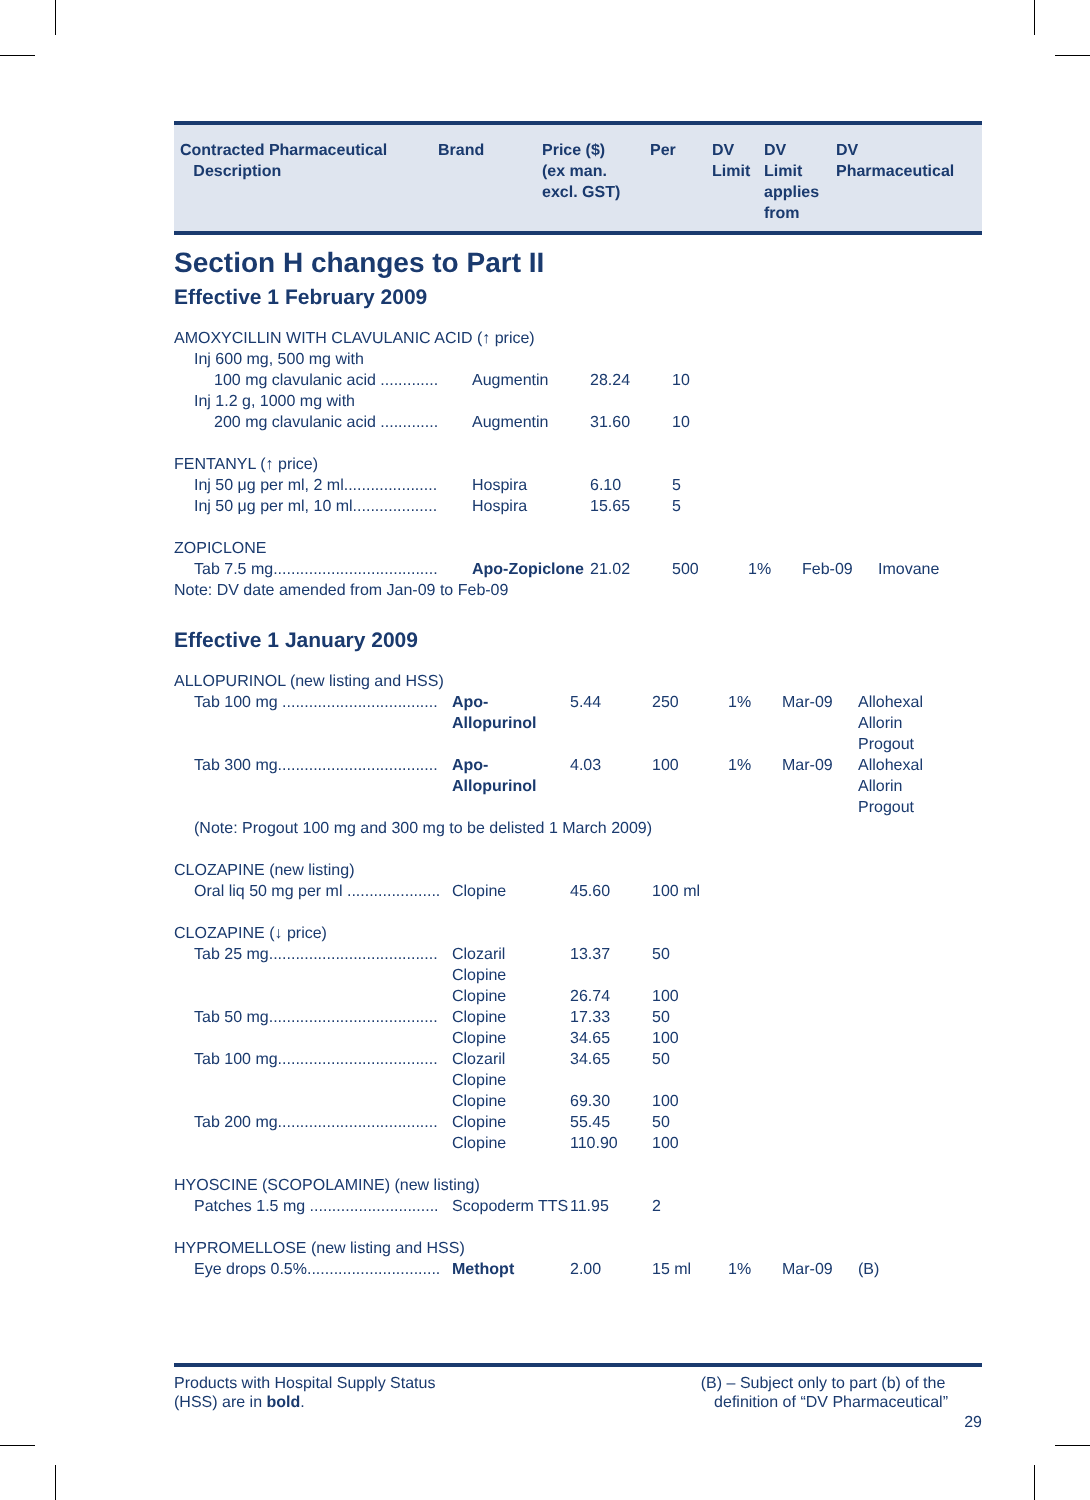| Contracted Pharmaceutical Description | Brand | Price ($) (ex man. excl. GST) | Per | DV Limit | DV Limit applies from | DV Pharmaceutical |
| --- | --- | --- | --- | --- | --- | --- |
Section H changes to Part II
Effective 1 February 2009
| AMOXYCILLIN WITH CLAVULANIC ACID (↑ price) | | | | | | |
| Inj 600 mg, 500 mg with | | | | | | |
| 100 mg clavulanic acid ............. | Augmentin | 28.24 | 10 | | | |
| Inj 1.2 g, 1000 mg with | | | | | | |
| 200 mg clavulanic acid ............. | Augmentin | 31.60 | 10 | | | |
| FENTANYL (↑ price) | | | | | | |
| Inj 50 μg per ml, 2 ml..................... | Hospira | 6.10 | 5 | | | |
| Inj 50 μg per ml, 10 ml................... | Hospira | 15.65 | 5 | | | |
| ZOPICLONE | | | | | | |
| Tab 7.5 mg..................................... | Apo-Zopiclone | 21.02 | 500 | 1% | Feb-09 | Imovane |
| Note: DV date amended from Jan-09 to Feb-09 | | | | | | |
Effective 1 January 2009
| ALLOPURINOL (new listing and HSS) | | | | | | |
| Tab 100 mg ................................... | Apo-Allopurinol | 5.44 | 250 | 1% | Mar-09 | Allohexal Allorin Progout |
| Tab 300 mg.................................... | Apo-Allopurinol | 4.03 | 100 | 1% | Mar-09 | Allohexal Allorin Progout |
| (Note: Progout 100 mg and 300 mg to be delisted 1 March 2009) | | | | | | |
| CLOZAPINE (new listing) | | | | | | |
| Oral liq 50 mg per ml ..................... | Clopine | 45.60 | 100 ml | | | |
| CLOZAPINE (↓ price) | | | | | | |
| Tab 25 mg...................................... | Clozaril | 13.37 | 50 | | | |
| | Clopine | | | | | |
| | Clopine | 26.74 | 100 | | | |
| Tab 50 mg...................................... | Clopine | 17.33 | 50 | | | |
| | Clopine | 34.65 | 100 | | | |
| Tab 100 mg.................................... | Clozaril | 34.65 | 50 | | | |
| | Clopine | | | | | |
| | Clopine | 69.30 | 100 | | | |
| Tab 200 mg.................................... | Clopine | 55.45 | 50 | | | |
| | Clopine | 110.90 | 100 | | | |
| HYOSCINE (SCOPOLAMINE) (new listing) | | | | | | |
| Patches 1.5 mg ............................. | Scopoderm TTS | 11.95 | 2 | | | |
| HYPROMELLOSE (new listing and HSS) | | | | | | |
| Eye drops 0.5%.............................. | Methopt | 2.00 | 15 ml | 1% | Mar-09 | (B) |
Products with Hospital Supply Status
(HSS) are in bold.
(B) – Subject only to part (b) of the
definition of “DV Pharmaceutical”
29